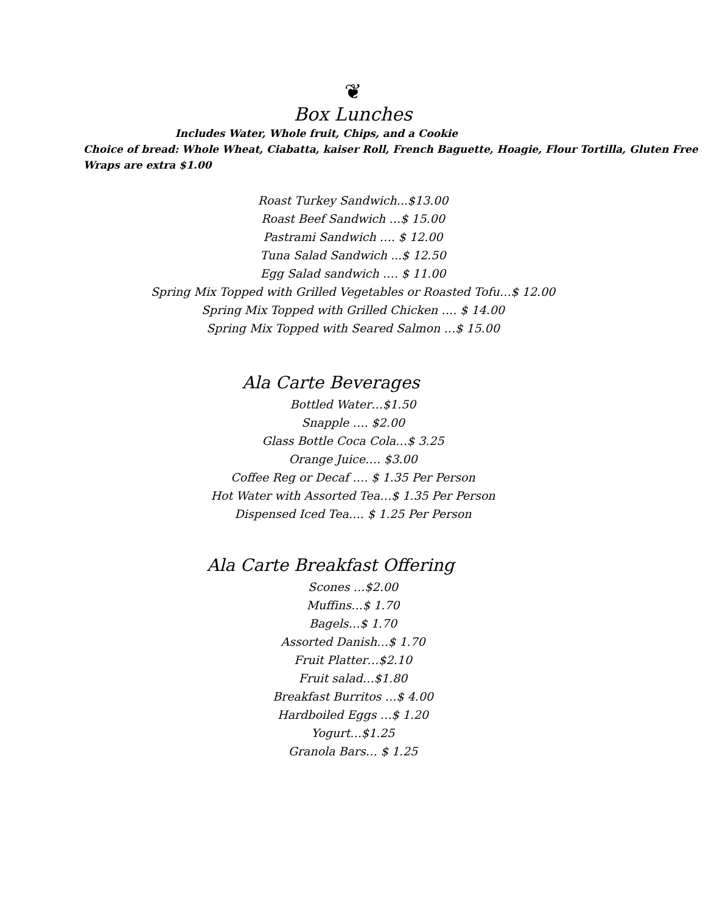❦
Box Lunches
Includes Water, Whole fruit, Chips, and a Cookie
Choice of bread: Whole Wheat, Ciabatta, kaiser Roll, French Baguette, Hoagie, Flour Tortilla, Gluten Free
Wraps are extra $1.00
Roast Turkey Sandwich...$13.00
Roast Beef Sandwich …$ 15.00
Pastrami Sandwich …. $ 12.00
Tuna Salad Sandwich ...$ 12.50
Egg Salad sandwich …. $ 11.00
Spring Mix Topped with Grilled Vegetables or Roasted Tofu…$ 12.00
Spring Mix Topped with Grilled Chicken …. $ 14.00
Spring Mix Topped with Seared Salmon …$ 15.00
Ala Carte Beverages
Bottled Water…$1.50
Snapple …. $2.00
Glass Bottle Coca Cola…$ 3.25
Orange Juice…. $3.00
Coffee Reg or Decaf …. $ 1.35 Per Person
Hot Water with Assorted Tea…$ 1.35 Per Person
Dispensed Iced Tea…. $ 1.25 Per Person
Ala Carte Breakfast Offering
Scones …$2.00
Muffins…$ 1.70
Bagels…$ 1.70
Assorted Danish…$ 1.70
Fruit Platter…$2.10
Fruit salad…$1.80
Breakfast Burritos …$ 4.00
Hardboiled Eggs …$ 1.20
Yogurt…$1.25
Granola Bars… $ 1.25